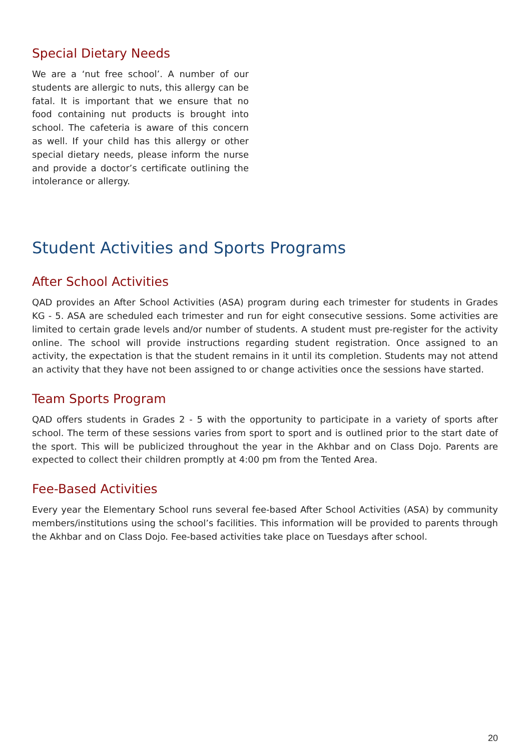Special Dietary Needs
We are a ‘nut free school’. A number of our students are allergic to nuts, this allergy can be fatal. It is important that we ensure that no food containing nut products is brought into school. The cafeteria is aware of this concern as well. If your child has this allergy or other special dietary needs, please inform the nurse and provide a doctor’s certificate outlining the intolerance or allergy.
Student Activities and Sports Programs
After School Activities
QAD provides an After School Activities (ASA) program during each trimester for students in Grades KG - 5. ASA are scheduled each trimester and run for eight consecutive sessions. Some activities are limited to certain grade levels and/or number of students. A student must pre-register for the activity online. The school will provide instructions regarding student registration. Once assigned to an activity, the expectation is that the student remains in it until its completion. Students may not attend an activity that they have not been assigned to or change activities once the sessions have started.
Team Sports Program
QAD offers students in Grades 2 - 5 with the opportunity to participate in a variety of sports after school. The term of these sessions varies from sport to sport and is outlined prior to the start date of the sport. This will be publicized throughout the year in the Akhbar and on Class Dojo. Parents are expected to collect their children promptly at 4:00 pm from the Tented Area.
Fee-Based Activities
Every year the Elementary School runs several fee-based After School Activities (ASA) by community members/institutions using the school’s facilities. This information will be provided to parents through the Akhbar and on Class Dojo. Fee-based activities take place on Tuesdays after school.
20